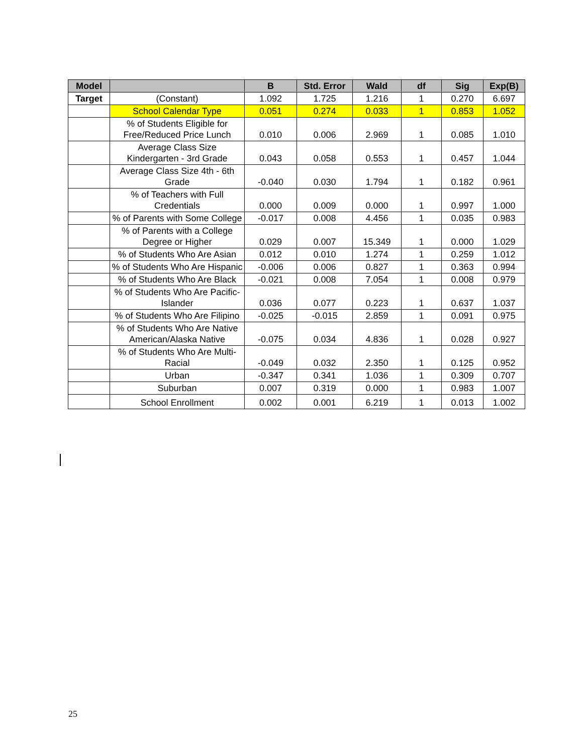| Model | | B | Std. Error | Wald | df | Sig | Exp(B) |
| --- | --- | --- | --- | --- | --- | --- | --- |
| Target | (Constant) | 1.092 | 1.725 | 1.216 | 1 | 0.270 | 6.697 |
| | School Calendar Type | 0.051 | 0.274 | 0.033 | 1 | 0.853 | 1.052 |
| | % of Students Eligible for Free/Reduced Price Lunch | 0.010 | 0.006 | 2.969 | 1 | 0.085 | 1.010 |
| | Average Class Size Kindergarten - 3rd Grade | 0.043 | 0.058 | 0.553 | 1 | 0.457 | 1.044 |
| | Average Class Size 4th - 6th Grade | -0.040 | 0.030 | 1.794 | 1 | 0.182 | 0.961 |
| | % of Teachers with Full Credentials | 0.000 | 0.009 | 0.000 | 1 | 0.997 | 1.000 |
| | % of Parents with Some College | -0.017 | 0.008 | 4.456 | 1 | 0.035 | 0.983 |
| | % of Parents with a College Degree or Higher | 0.029 | 0.007 | 15.349 | 1 | 0.000 | 1.029 |
| | % of Students Who Are Asian | 0.012 | 0.010 | 1.274 | 1 | 0.259 | 1.012 |
| | % of Students Who Are Hispanic | -0.006 | 0.006 | 0.827 | 1 | 0.363 | 0.994 |
| | % of Students Who Are Black | -0.021 | 0.008 | 7.054 | 1 | 0.008 | 0.979 |
| | % of Students Who Are Pacific-Islander | 0.036 | 0.077 | 0.223 | 1 | 0.637 | 1.037 |
| | % of Students Who Are Filipino | -0.025 | -0.015 | 2.859 | 1 | 0.091 | 0.975 |
| | % of Students Who Are Native American/Alaska Native | -0.075 | 0.034 | 4.836 | 1 | 0.028 | 0.927 |
| | % of Students Who Are Multi-Racial | -0.049 | 0.032 | 2.350 | 1 | 0.125 | 0.952 |
| | Urban | -0.347 | 0.341 | 1.036 | 1 | 0.309 | 0.707 |
| | Suburban | 0.007 | 0.319 | 0.000 | 1 | 0.983 | 1.007 |
| | School Enrollment | 0.002 | 0.001 | 6.219 | 1 | 0.013 | 1.002 |
25